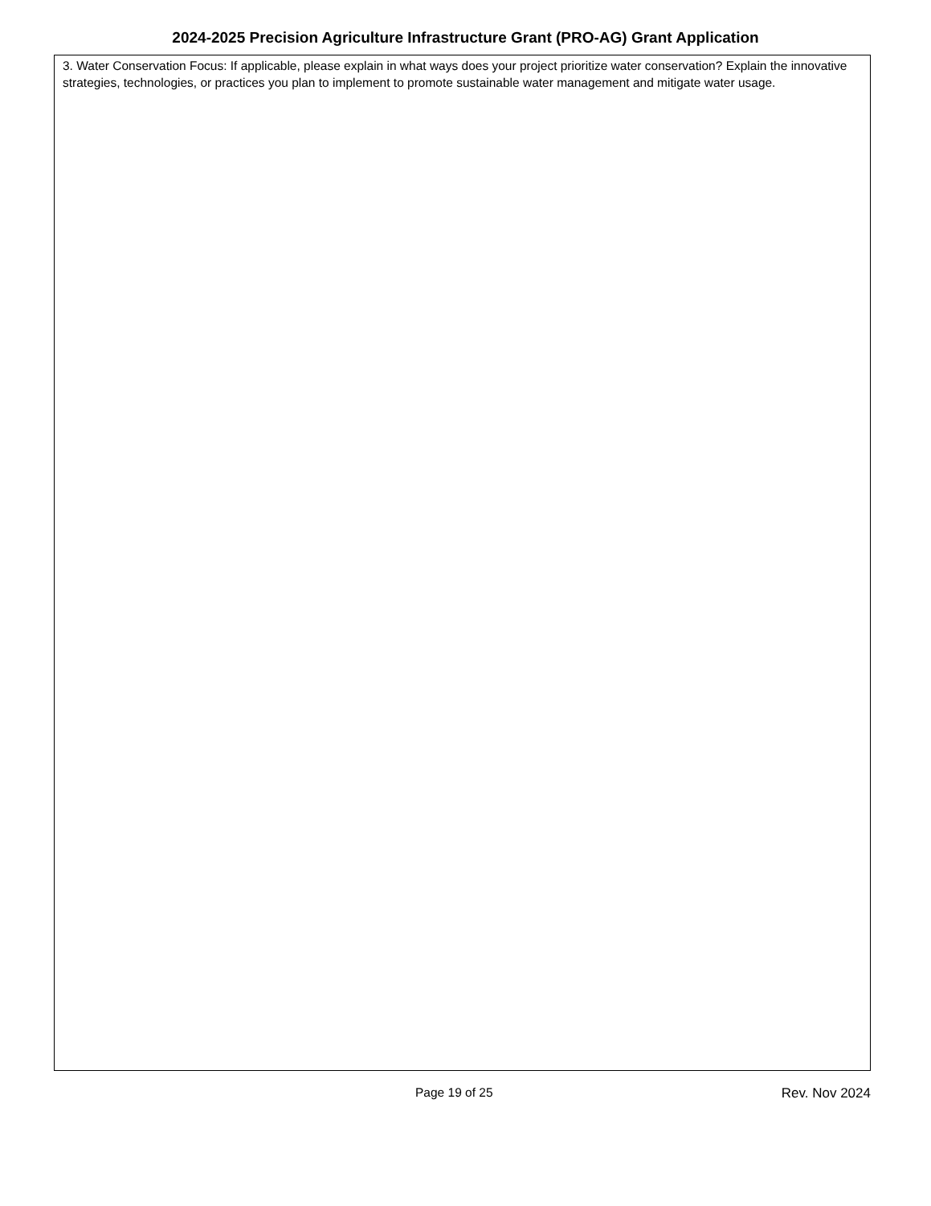2024-2025 Precision Agriculture Infrastructure Grant (PRO-AG) Grant Application
3. Water Conservation Focus: If applicable, please explain in what ways does your project prioritize water conservation? Explain the innovative strategies, technologies, or practices you plan to implement to promote sustainable water management and mitigate water usage.
Page 19 of 25 Rev. Nov 2024